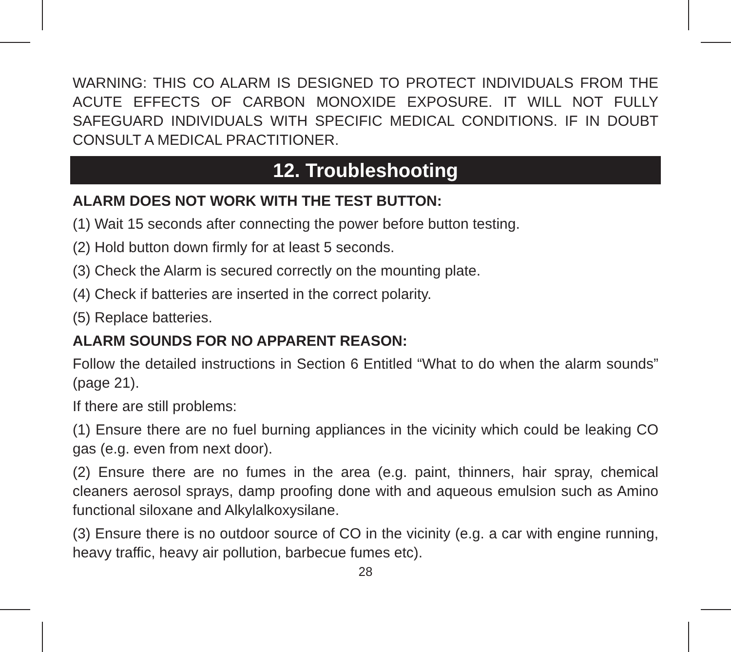WARNING: THIS CO ALARM IS DESIGNED TO PROTECT INDIVIDUALS FROM THE ACUTE EFFECTS OF CARBON MONOXIDE EXPOSURE. IT WILL NOT FULLY SAFEGUARD INDIVIDUALS WITH SPECIFIC MEDICAL CONDITIONS. IF IN DOUBT CONSULT A MEDICAL PRACTITIONER.
12. Troubleshooting
ALARM DOES NOT WORK WITH THE TEST BUTTON:
(1) Wait 15 seconds after connecting the power before button testing.
(2) Hold button down firmly for at least 5 seconds.
(3) Check the Alarm is secured correctly on the mounting plate.
(4) Check if batteries are inserted in the correct polarity.
(5) Replace batteries.
ALARM SOUNDS FOR NO APPARENT REASON:
Follow the detailed instructions in Section 6 Entitled “What to do when the alarm sounds” (page 21).
If there are still problems:
(1) Ensure there are no fuel burning appliances in the vicinity which could be leaking CO gas (e.g. even from next door).
(2) Ensure there are no fumes in the area (e.g. paint, thinners, hair spray, chemical cleaners aerosol sprays, damp proofing done with and aqueous emulsion such as Amino functional siloxane and Alkylalkoxysilane.
(3) Ensure there is no outdoor source of CO in the vicinity (e.g. a car with engine running, heavy traffic, heavy air pollution, barbecue fumes etc).
28